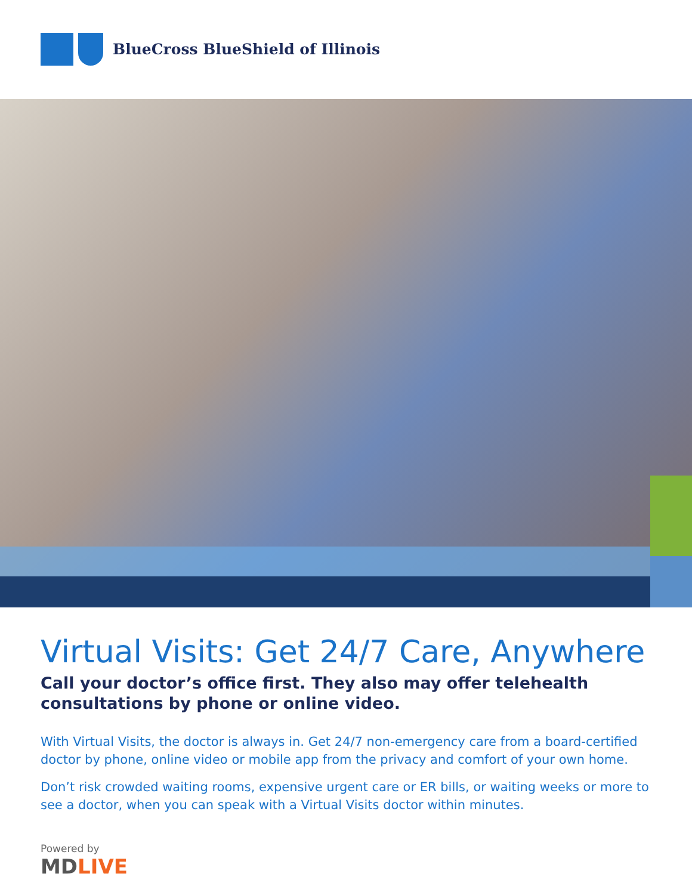BlueCross BlueShield of Illinois
Virtual Visits: Get 24/7 Care, Anywhere
Call your doctor’s office first. They also may offer telehealth consultations by phone or online video.
With Virtual Visits, the doctor is always in. Get 24/7 non-emergency care from a board-certified doctor by phone, online video or mobile app from the privacy and comfort of your own home.
Don’t risk crowded waiting rooms, expensive urgent care or ER bills, or waiting weeks or more to see a doctor, when you can speak with a Virtual Visits doctor within minutes.
Powered by
MDLIVE